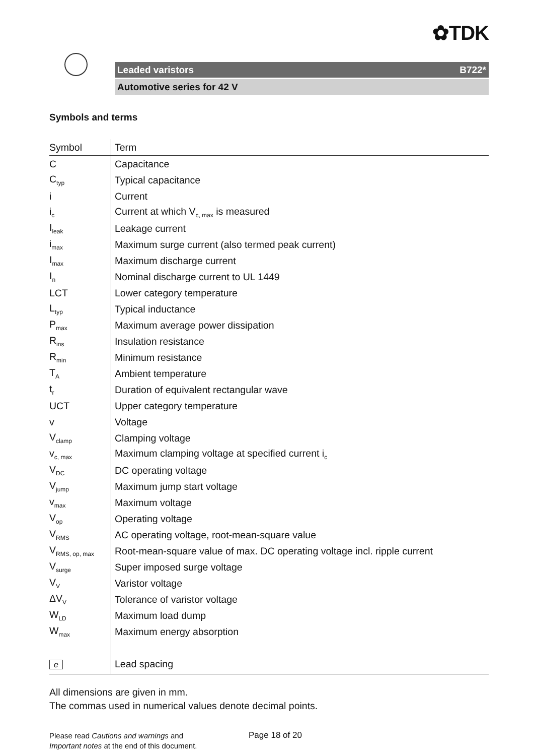✿TDK
Leaded varistors B722*
Automotive series for 42 V
Symbols and terms
| Symbol | Term |
| --- | --- |
| C | Capacitance |
| C<sub>typ</sub> | Typical capacitance |
| i | Current |
| i<sub>c</sub> | Current at which V<sub>c, max</sub> is measured |
| I<sub>leak</sub> | Leakage current |
| i<sub>max</sub> | Maximum surge current (also termed peak current) |
| I<sub>max</sub> | Maximum discharge current |
| I<sub>n</sub> | Nominal discharge current to UL 1449 |
| LCT | Lower category temperature |
| L<sub>typ</sub> | Typical inductance |
| P<sub>max</sub> | Maximum average power dissipation |
| R<sub>ins</sub> | Insulation resistance |
| R<sub>min</sub> | Minimum resistance |
| T<sub>A</sub> | Ambient temperature |
| t<sub>r</sub> | Duration of equivalent rectangular wave |
| UCT | Upper category temperature |
| v | Voltage |
| V<sub>clamp</sub> | Clamping voltage |
| v<sub>c, max</sub> | Maximum clamping voltage at specified current i<sub>c</sub> |
| V<sub>DC</sub> | DC operating voltage |
| V<sub>jump</sub> | Maximum jump start voltage |
| v<sub>max</sub> | Maximum voltage |
| V<sub>op</sub> | Operating voltage |
| V<sub>RMS</sub> | AC operating voltage, root-mean-square value |
| V<sub>RMS, op, max</sub> | Root-mean-square value of max. DC operating voltage incl. ripple current |
| V<sub>surge</sub> | Super imposed surge voltage |
| V<sub>V</sub> | Varistor voltage |
| ΔV<sub>V</sub> | Tolerance of varistor voltage |
| W<sub>LD</sub> | Maximum load dump |
| W<sub>max</sub> | Maximum energy absorption |
| e | Lead spacing |
All dimensions are given in mm.
The commas used in numerical values denote decimal points.
Please read Cautions and warnings and
Important notes at the end of this document.
Page 18 of 20